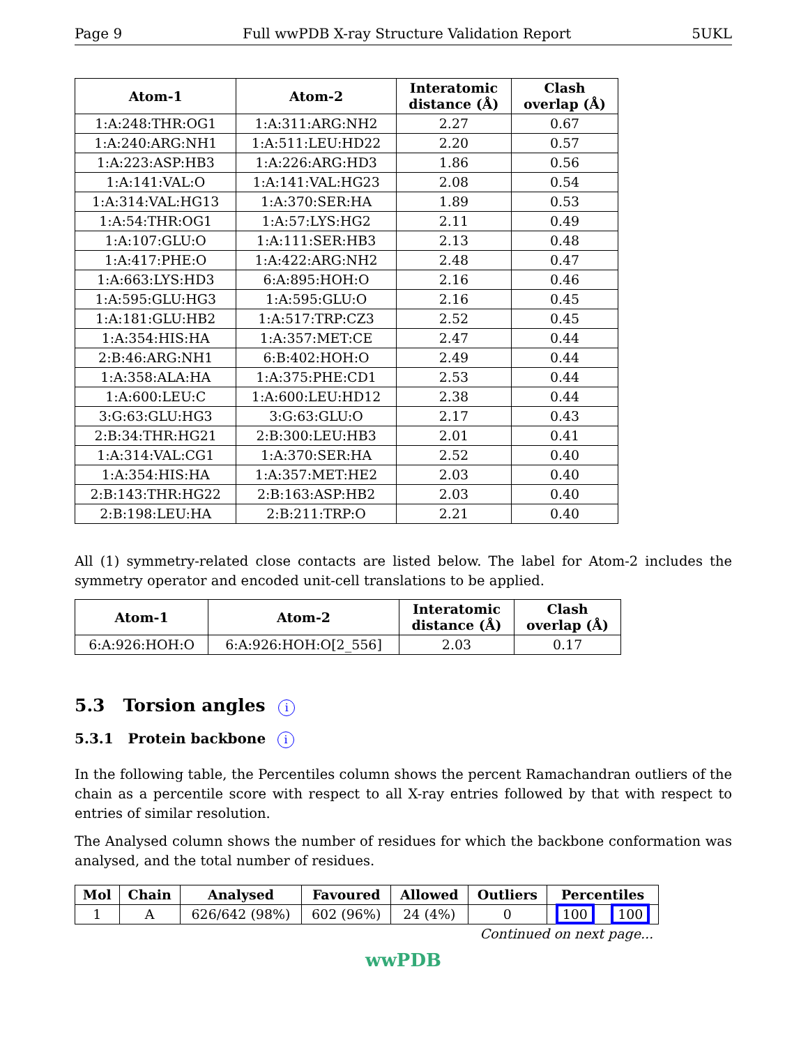Page 9 Full wwPDB X-ray Structure Validation Report 5UKL
| Atom-1 | Atom-2 | Interatomic distance (Å) | Clash overlap (Å) |
| --- | --- | --- | --- |
| 1:A:248:THR:OG1 | 1:A:311:ARG:NH2 | 2.27 | 0.67 |
| 1:A:240:ARG:NH1 | 1:A:511:LEU:HD22 | 2.20 | 0.57 |
| 1:A:223:ASP:HB3 | 1:A:226:ARG:HD3 | 1.86 | 0.56 |
| 1:A:141:VAL:O | 1:A:141:VAL:HG23 | 2.08 | 0.54 |
| 1:A:314:VAL:HG13 | 1:A:370:SER:HA | 1.89 | 0.53 |
| 1:A:54:THR:OG1 | 1:A:57:LYS:HG2 | 2.11 | 0.49 |
| 1:A:107:GLU:O | 1:A:111:SER:HB3 | 2.13 | 0.48 |
| 1:A:417:PHE:O | 1:A:422:ARG:NH2 | 2.48 | 0.47 |
| 1:A:663:LYS:HD3 | 6:A:895:HOH:O | 2.16 | 0.46 |
| 1:A:595:GLU:HG3 | 1:A:595:GLU:O | 2.16 | 0.45 |
| 1:A:181:GLU:HB2 | 1:A:517:TRP:CZ3 | 2.52 | 0.45 |
| 1:A:354:HIS:HA | 1:A:357:MET:CE | 2.47 | 0.44 |
| 2:B:46:ARG:NH1 | 6:B:402:HOH:O | 2.49 | 0.44 |
| 1:A:358:ALA:HA | 1:A:375:PHE:CD1 | 2.53 | 0.44 |
| 1:A:600:LEU:C | 1:A:600:LEU:HD12 | 2.38 | 0.44 |
| 3:G:63:GLU:HG3 | 3:G:63:GLU:O | 2.17 | 0.43 |
| 2:B:34:THR:HG21 | 2:B:300:LEU:HB3 | 2.01 | 0.41 |
| 1:A:314:VAL:CG1 | 1:A:370:SER:HA | 2.52 | 0.40 |
| 1:A:354:HIS:HA | 1:A:357:MET:HE2 | 2.03 | 0.40 |
| 2:B:143:THR:HG22 | 2:B:163:ASP:HB2 | 2.03 | 0.40 |
| 2:B:198:LEU:HA | 2:B:211:TRP:O | 2.21 | 0.40 |
All (1) symmetry-related close contacts are listed below. The label for Atom-2 includes the symmetry operator and encoded unit-cell translations to be applied.
| Atom-1 | Atom-2 | Interatomic distance (Å) | Clash overlap (Å) |
| --- | --- | --- | --- |
| 6:A:926:HOH:O | 6:A:926:HOH:O[2_556] | 2.03 | 0.17 |
5.3 Torsion angles i
5.3.1 Protein backbone i
In the following table, the Percentiles column shows the percent Ramachandran outliers of the chain as a percentile score with respect to all X-ray entries followed by that with respect to entries of similar resolution.
The Analysed column shows the number of residues for which the backbone conformation was analysed, and the total number of residues.
| Mol | Chain | Analysed | Favoured | Allowed | Outliers | Percentiles | |
| --- | --- | --- | --- | --- | --- | --- | --- |
| 1 | A | 626/642 (98%) | 602 (96%) | 24 (4%) | 0 | 100 | 100 |
Continued on next page...
wwPDB